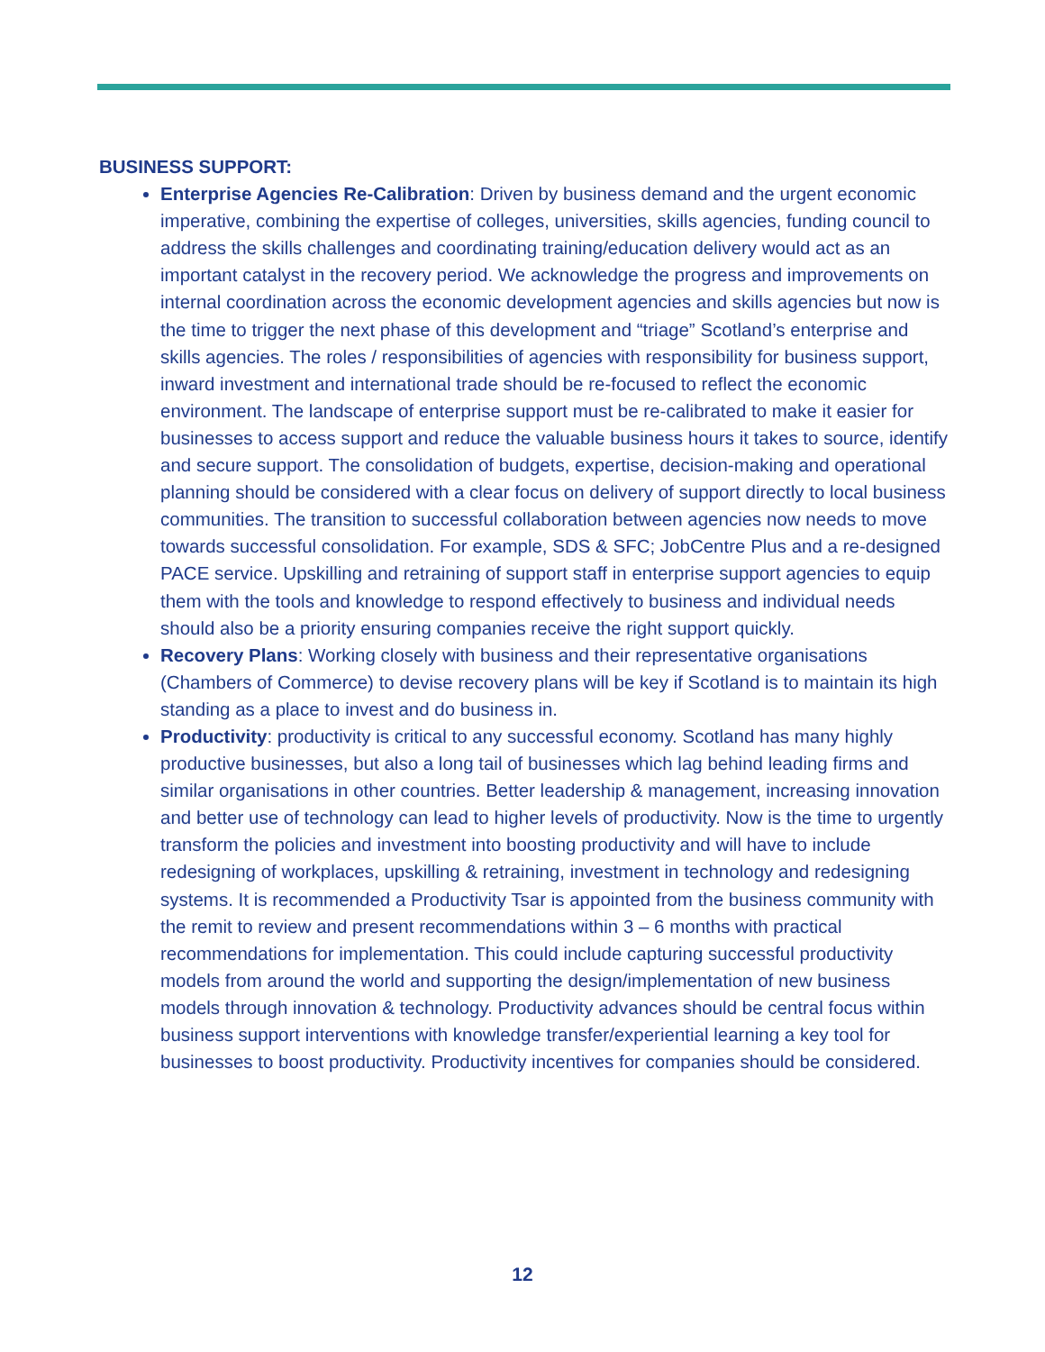BUSINESS SUPPORT:
Enterprise Agencies Re-Calibration: Driven by business demand and the urgent economic imperative, combining the expertise of colleges, universities, skills agencies, funding council to address the skills challenges and coordinating training/education delivery would act as an important catalyst in the recovery period. We acknowledge the progress and improvements on internal coordination across the economic development agencies and skills agencies but now is the time to trigger the next phase of this development and “triage” Scotland’s enterprise and skills agencies. The roles / responsibilities of agencies with responsibility for business support, inward investment and international trade should be re-focused to reflect the economic environment. The landscape of enterprise support must be re-calibrated to make it easier for businesses to access support and reduce the valuable business hours it takes to source, identify and secure support. The consolidation of budgets, expertise, decision-making and operational planning should be considered with a clear focus on delivery of support directly to local business communities. The transition to successful collaboration between agencies now needs to move towards successful consolidation. For example, SDS & SFC; JobCentre Plus and a re-designed PACE service. Upskilling and retraining of support staff in enterprise support agencies to equip them with the tools and knowledge to respond effectively to business and individual needs should also be a priority ensuring companies receive the right support quickly.
Recovery Plans: Working closely with business and their representative organisations (Chambers of Commerce) to devise recovery plans will be key if Scotland is to maintain its high standing as a place to invest and do business in.
Productivity: productivity is critical to any successful economy. Scotland has many highly productive businesses, but also a long tail of businesses which lag behind leading firms and similar organisations in other countries. Better leadership & management, increasing innovation and better use of technology can lead to higher levels of productivity. Now is the time to urgently transform the policies and investment into boosting productivity and will have to include redesigning of workplaces, upskilling & retraining, investment in technology and redesigning systems. It is recommended a Productivity Tsar is appointed from the business community with the remit to review and present recommendations within 3 – 6 months with practical recommendations for implementation. This could include capturing successful productivity models from around the world and supporting the design/implementation of new business models through innovation & technology. Productivity advances should be central focus within business support interventions with knowledge transfer/experiential learning a key tool for businesses to boost productivity. Productivity incentives for companies should be considered.
12